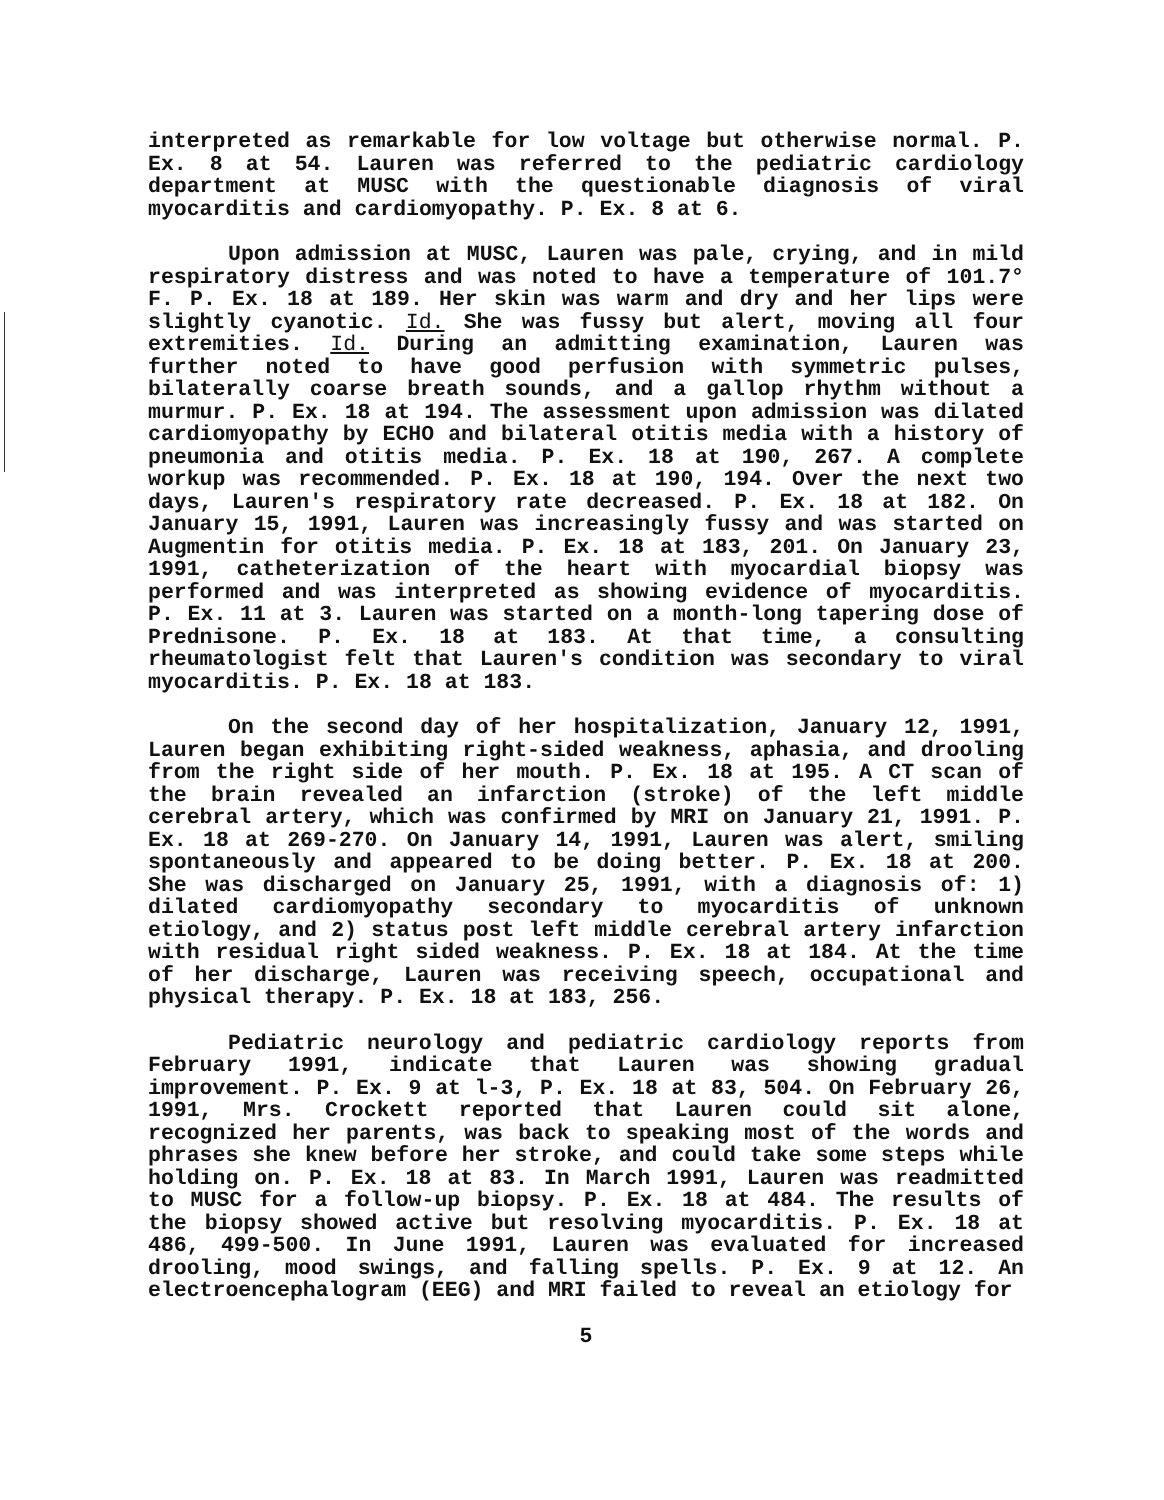interpreted as remarkable for low voltage but otherwise normal. P. Ex. 8 at 54. Lauren was referred to the pediatric cardiology department at MUSC with the questionable diagnosis of viral myocarditis and cardiomyopathy. P. Ex. 8 at 6.
Upon admission at MUSC, Lauren was pale, crying, and in mild respiratory distress and was noted to have a temperature of 101.7° F. P. Ex. 18 at 189. Her skin was warm and dry and her lips were slightly cyanotic. Id. She was fussy but alert, moving all four extremities. Id. During an admitting examination, Lauren was further noted to have good perfusion with symmetric pulses, bilaterally coarse breath sounds, and a gallop rhythm without a murmur. P. Ex. 18 at 194. The assessment upon admission was dilated cardiomyopathy by ECHO and bilateral otitis media with a history of pneumonia and otitis media. P. Ex. 18 at 190, 267. A complete workup was recommended. P. Ex. 18 at 190, 194. Over the next two days, Lauren's respiratory rate decreased. P. Ex. 18 at 182. On January 15, 1991, Lauren was increasingly fussy and was started on Augmentin for otitis media. P. Ex. 18 at 183, 201. On January 23, 1991, catheterization of the heart with myocardial biopsy was performed and was interpreted as showing evidence of myocarditis. P. Ex. 11 at 3. Lauren was started on a month-long tapering dose of Prednisone. P. Ex. 18 at 183. At that time, a consulting rheumatologist felt that Lauren's condition was secondary to viral myocarditis. P. Ex. 18 at 183.
On the second day of her hospitalization, January 12, 1991, Lauren began exhibiting right-sided weakness, aphasia, and drooling from the right side of her mouth. P. Ex. 18 at 195. A CT scan of the brain revealed an infarction (stroke) of the left middle cerebral artery, which was confirmed by MRI on January 21, 1991. P. Ex. 18 at 269-270. On January 14, 1991, Lauren was alert, smiling spontaneously and appeared to be doing better. P. Ex. 18 at 200. She was discharged on January 25, 1991, with a diagnosis of: 1) dilated cardiomyopathy secondary to myocarditis of unknown etiology, and 2) status post left middle cerebral artery infarction with residual right sided weakness. P. Ex. 18 at 184. At the time of her discharge, Lauren was receiving speech, occupational and physical therapy. P. Ex. 18 at 183, 256.
Pediatric neurology and pediatric cardiology reports from February 1991, indicate that Lauren was showing gradual improvement. P. Ex. 9 at l-3, P. Ex. 18 at 83, 504. On February 26, 1991, Mrs. Crockett reported that Lauren could sit alone, recognized her parents, was back to speaking most of the words and phrases she knew before her stroke, and could take some steps while holding on. P. Ex. 18 at 83. In March 1991, Lauren was readmitted to MUSC for a follow-up biopsy. P. Ex. 18 at 484. The results of the biopsy showed active but resolving myocarditis. P. Ex. 18 at 486, 499-500. In June 1991, Lauren was evaluated for increased drooling, mood swings, and falling spells. P. Ex. 9 at 12. An electroencephalogram (EEG) and MRI failed to reveal an etiology for
5